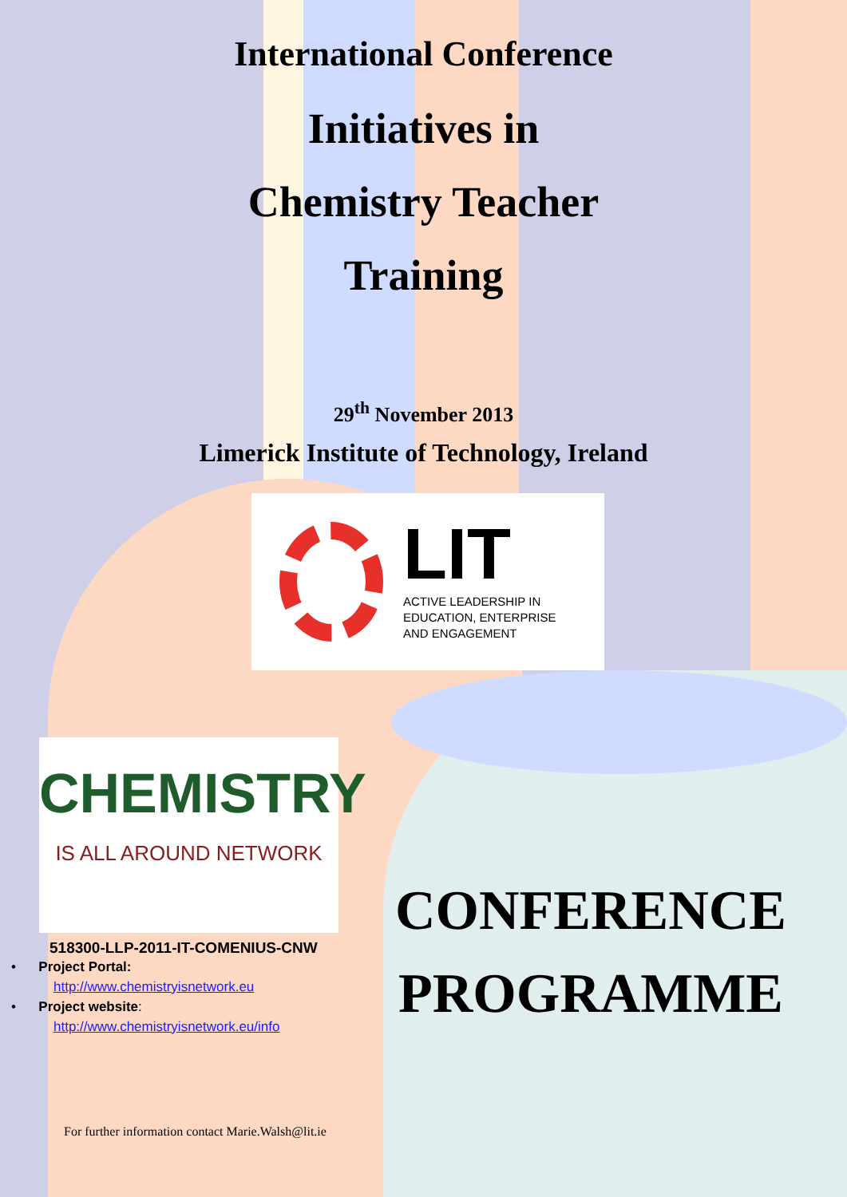International Conference
Initiatives in
Chemistry Teacher
Training
29<sup>th</sup> November 2013
Limerick Institute of Technology, Ireland
LIT
ACTIVE LEADERSHIP IN
EDUCATION, ENTERPRISE
AND ENGAGEMENT
CHEMISTRY
IS ALL AROUND NETWORK
518300-LLP-2011-IT-COMENIUS-CNW
• Project Portal:
http://www.chemistryisnetwork.eu
• Project website:
http://www.chemistryisnetwork.eu/info
CONFERENCE
PROGRAMME
For further information contact Marie.Walsh@lit.ie